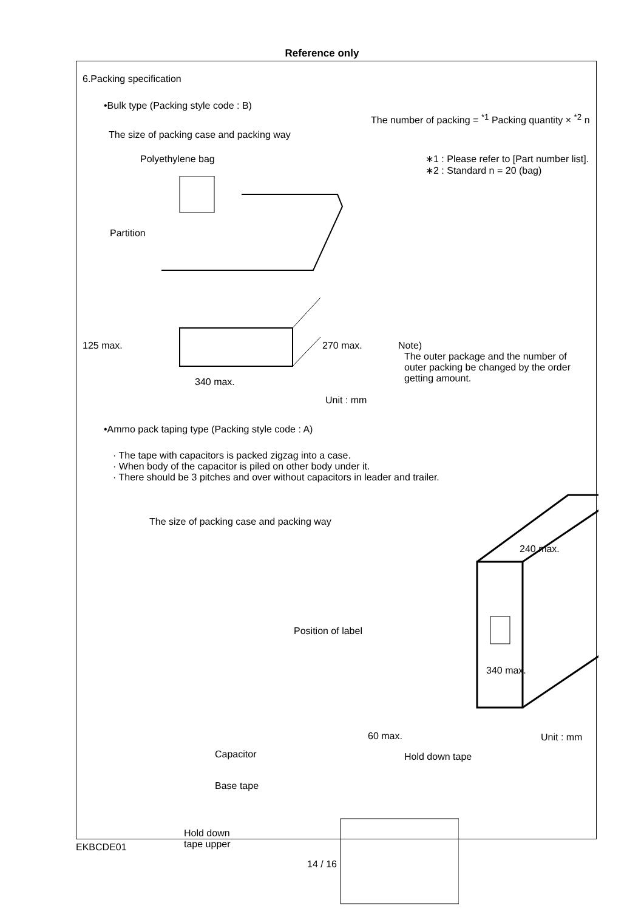Reference only
6.Packing specification
•Bulk type (Packing style code : B)
The size of packing case and packing way
Polyethylene bag
The number of packing = <sup>*1</sup> Packing quantity × <sup>*2</sup> n
∗1 : Please refer to [Part number list].
∗2 : Standard n = 20 (bag)
Partition
125 max. 270 max.
340 max.
Note)
The outer package and the number of
outer packing be changed by the order
getting amount.
Unit : mm
•Ammo pack taping type (Packing style code : A)
· The tape with capacitors is packed zigzag into a case.
· When body of the capacitor is piled on other body under it.
· There should be 3 pitches and over without capacitors in leader and trailer.
The size of packing case and packing way
240 max.
Position of label
340 max.
60 max.
Unit : mm
Capacitor Hold down tape
Base tape
Hold down
tape upper
EKBCDE01
14 / 16